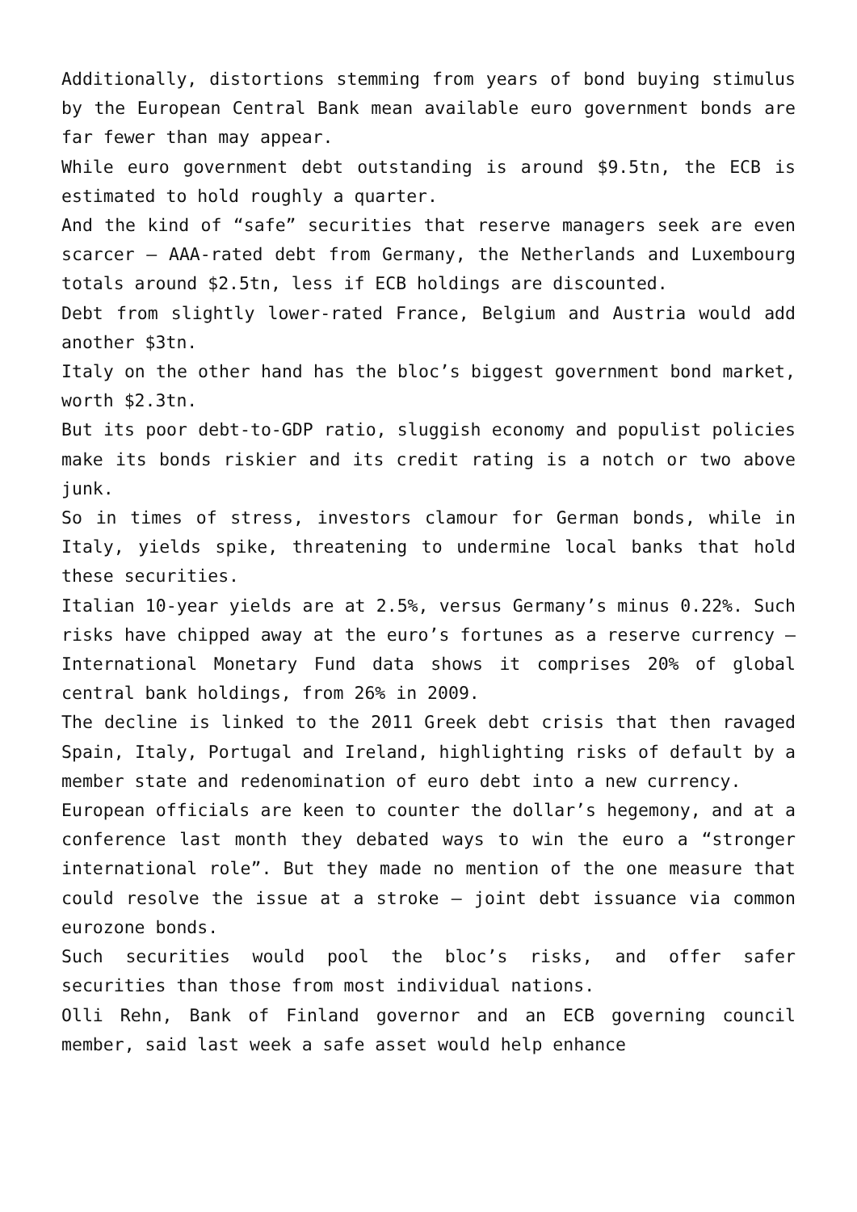Additionally, distortions stemming from years of bond buying stimulus by the European Central Bank mean available euro government bonds are far fewer than may appear.
While euro government debt outstanding is around $9.5tn, the ECB is estimated to hold roughly a quarter.
And the kind of “safe” securities that reserve managers seek are even scarcer – AAA-rated debt from Germany, the Netherlands and Luxembourg totals around $2.5tn, less if ECB holdings are discounted.
Debt from slightly lower-rated France, Belgium and Austria would add another $3tn.
Italy on the other hand has the bloc’s biggest government bond market, worth $2.3tn.
But its poor debt-to-GDP ratio, sluggish economy and populist policies make its bonds riskier and its credit rating is a notch or two above junk.
So in times of stress, investors clamour for German bonds, while in Italy, yields spike, threatening to undermine local banks that hold these securities.
Italian 10-year yields are at 2.5%, versus Germany’s minus 0.22%. Such risks have chipped away at the euro’s fortunes as a reserve currency – International Monetary Fund data shows it comprises 20% of global central bank holdings, from 26% in 2009.
The decline is linked to the 2011 Greek debt crisis that then ravaged Spain, Italy, Portugal and Ireland, highlighting risks of default by a member state and redenomination of euro debt into a new currency.
European officials are keen to counter the dollar’s hegemony, and at a conference last month they debated ways to win the euro a “stronger international role”. But they made no mention of the one measure that could resolve the issue at a stroke – joint debt issuance via common eurozone bonds.
Such securities would pool the bloc’s risks, and offer safer securities than those from most individual nations.
Olli Rehn, Bank of Finland governor and an ECB governing council member, said last week a safe asset would help enhance